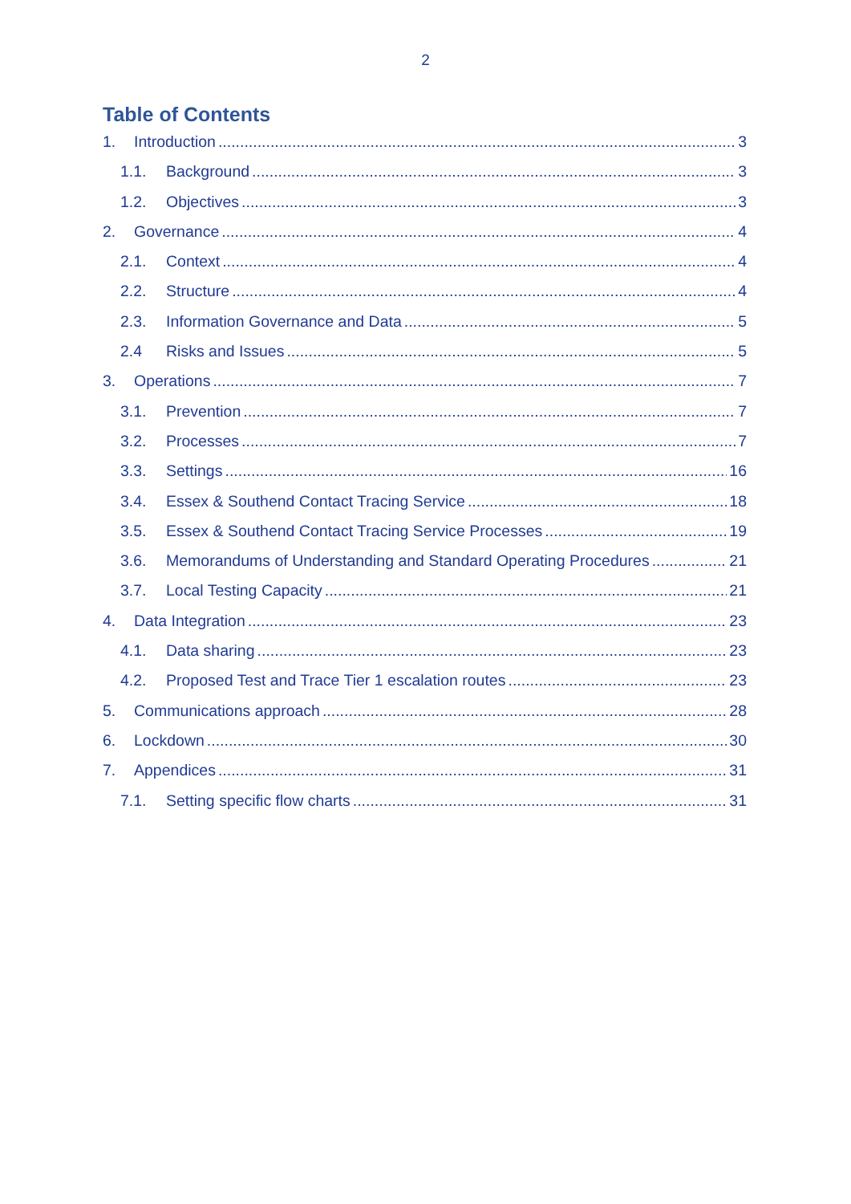2
Table of Contents
1. Introduction 3
1.1. Background 3
1.2. Objectives 3
2. Governance 4
2.1. Context 4
2.2. Structure 4
2.3. Information Governance and Data 5
2.4 Risks and Issues 5
3. Operations 7
3.1. Prevention 7
3.2. Processes 7
3.3. Settings 16
3.4. Essex & Southend Contact Tracing Service 18
3.5. Essex & Southend Contact Tracing Service Processes 19
3.6. Memorandums of Understanding and Standard Operating Procedures 21
3.7. Local Testing Capacity 21
4. Data Integration 23
4.1. Data sharing 23
4.2. Proposed Test and Trace Tier 1 escalation routes 23
5. Communications approach 28
6. Lockdown 30
7. Appendices 31
7.1. Setting specific flow charts 31